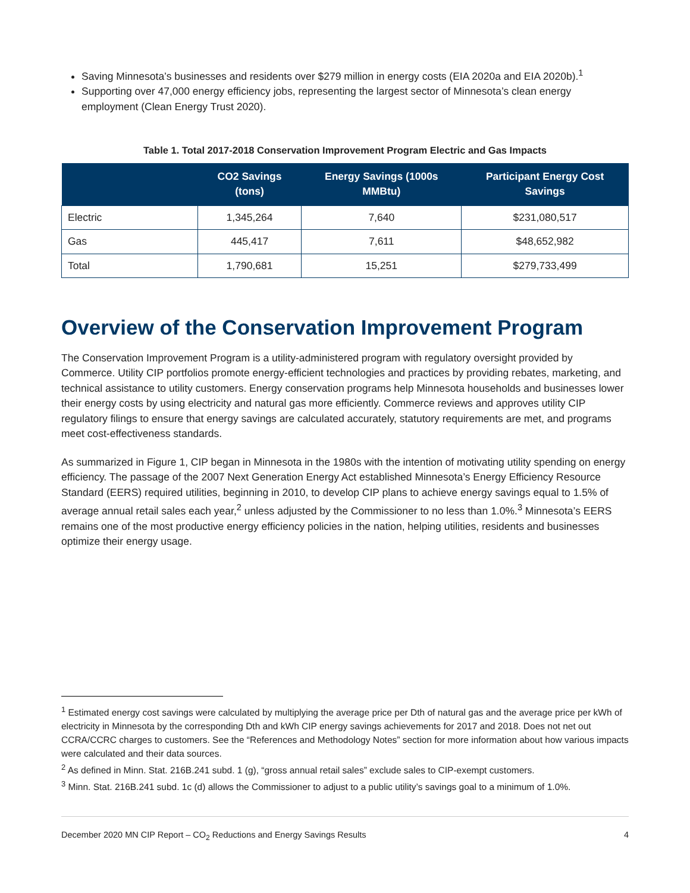Saving Minnesota’s businesses and residents over $279 million in energy costs (EIA 2020a and EIA 2020b).<sup>1</sup>
Supporting over 47,000 energy efficiency jobs, representing the largest sector of Minnesota’s clean energy employment (Clean Energy Trust 2020).
Table 1. Total 2017-2018 Conservation Improvement Program Electric and Gas Impacts
| | CO2 Savings (tons) | Energy Savings (1000s MMBtu) | Participant Energy Cost Savings |
| --- | --- | --- | --- |
| Electric | 1,345,264 | 7,640 | $231,080,517 |
| Gas | 445,417 | 7,611 | $48,652,982 |
| Total | 1,790,681 | 15,251 | $279,733,499 |
Overview of the Conservation Improvement Program
The Conservation Improvement Program is a utility-administered program with regulatory oversight provided by Commerce. Utility CIP portfolios promote energy-efficient technologies and practices by providing rebates, marketing, and technical assistance to utility customers. Energy conservation programs help Minnesota households and businesses lower their energy costs by using electricity and natural gas more efficiently. Commerce reviews and approves utility CIP regulatory filings to ensure that energy savings are calculated accurately, statutory requirements are met, and programs meet cost-effectiveness standards.
As summarized in Figure 1, CIP began in Minnesota in the 1980s with the intention of motivating utility spending on energy efficiency. The passage of the 2007 Next Generation Energy Act established Minnesota’s Energy Efficiency Resource Standard (EERS) required utilities, beginning in 2010, to develop CIP plans to achieve energy savings equal to 1.5% of average annual retail sales each year,<sup>2</sup> unless adjusted by the Commissioner to no less than 1.0%.<sup>3</sup> Minnesota’s EERS remains one of the most productive energy efficiency policies in the nation, helping utilities, residents and businesses optimize their energy usage.
<sup>1</sup> Estimated energy cost savings were calculated by multiplying the average price per Dth of natural gas and the average price per kWh of electricity in Minnesota by the corresponding Dth and kWh CIP energy savings achievements for 2017 and 2018. Does not net out CCRA/CCRC charges to customers. See the “References and Methodology Notes” section for more information about how various impacts were calculated and their data sources.
<sup>2</sup> As defined in Minn. Stat. 216B.241 subd. 1 (g), “gross annual retail sales” exclude sales to CIP-exempt customers.
<sup>3</sup> Minn. Stat. 216B.241 subd. 1c (d) allows the Commissioner to adjust to a public utility’s savings goal to a minimum of 1.0%.
December 2020 MN CIP Report – CO<sub>2</sub> Reductions and Energy Savings Results 4